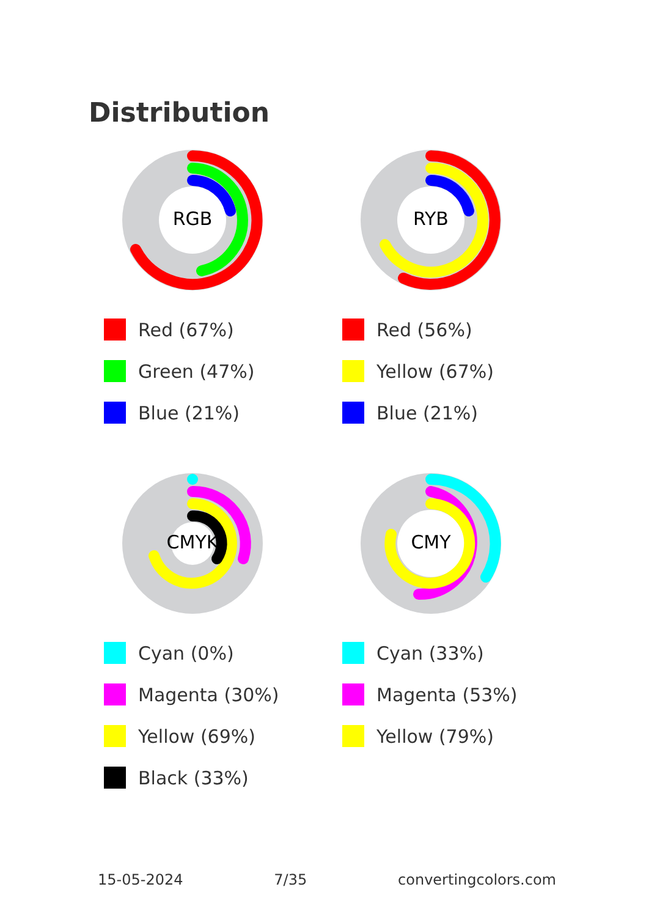Distribution
RGB
Red (67%)
Green (47%)
Blue (21%)
RYB
Red (56%)
Yellow (67%)
Blue (21%)
CMYK
Cyan (0%)
Magenta (30%)
Yellow (69%)
Black (33%)
CMY
Cyan (33%)
Magenta (53%)
Yellow (79%)
15-05-2024 7/35 convertingcolors.com